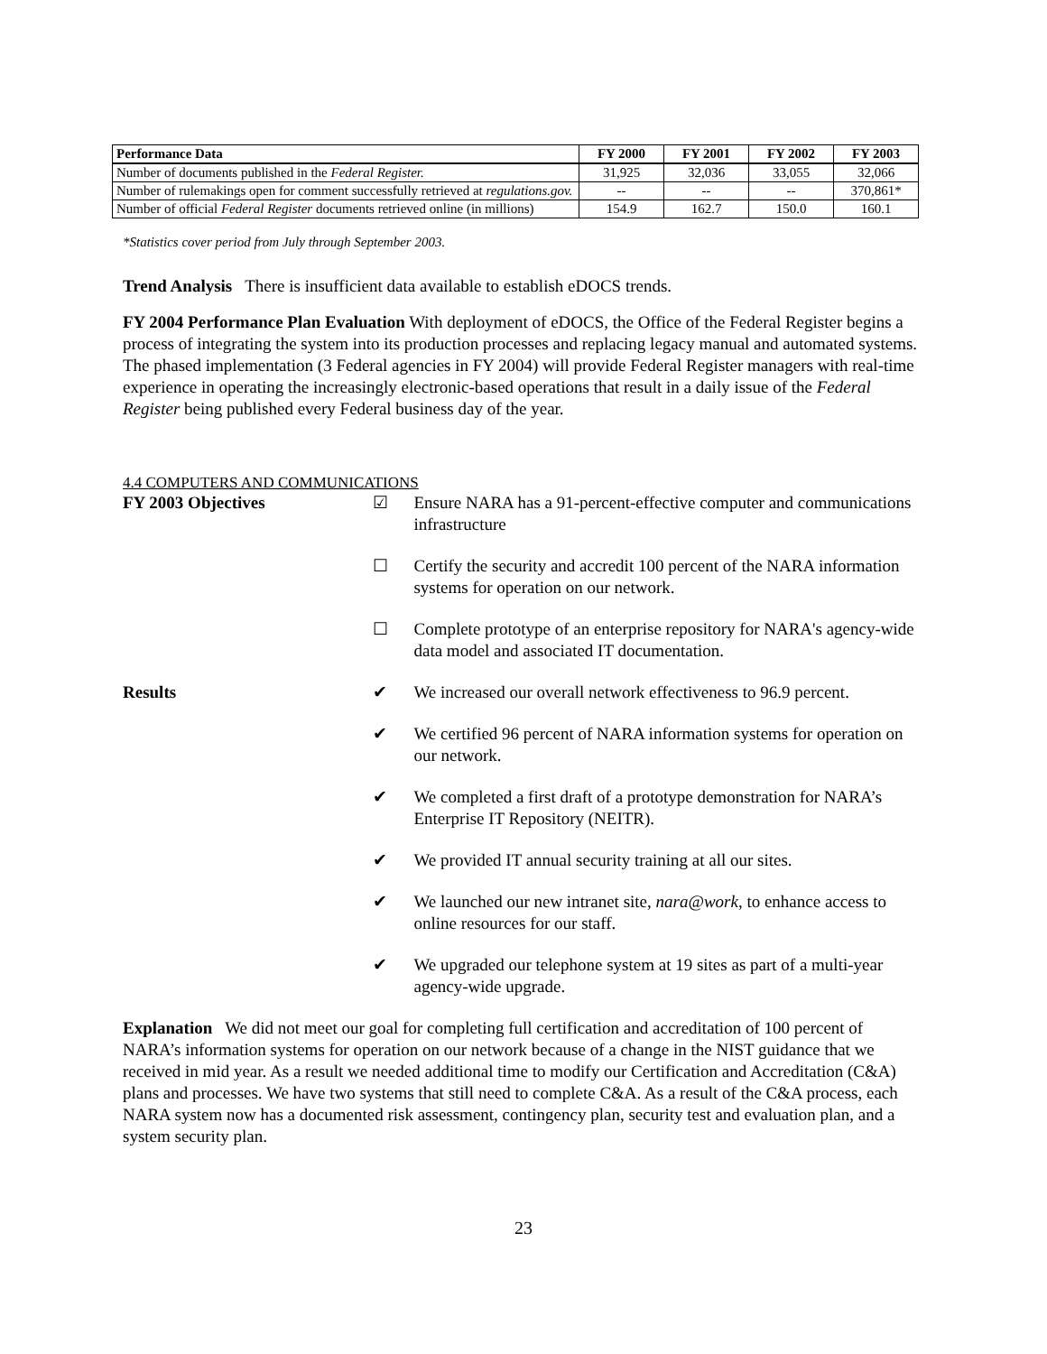| Performance Data | FY 2000 | FY 2001 | FY 2002 | FY 2003 |
| --- | --- | --- | --- | --- |
| Number of documents published in the Federal Register. | 31,925 | 32,036 | 33,055 | 32,066 |
| Number of rulemakings open for comment successfully retrieved at regulations.gov. | -- | -- | -- | 370,861* |
| Number of official Federal Register documents retrieved online (in millions) | 154.9 | 162.7 | 150.0 | 160.1 |
*Statistics cover period from July through September 2003.
Trend Analysis There is insufficient data available to establish eDOCS trends.
FY 2004 Performance Plan Evaluation With deployment of eDOCS, the Office of the Federal Register begins a process of integrating the system into its production processes and replacing legacy manual and automated systems. The phased implementation (3 Federal agencies in FY 2004) will provide Federal Register managers with real-time experience in operating the increasingly electronic-based operations that result in a daily issue of the Federal Register being published every Federal business day of the year.
4.4 COMPUTERS AND COMMUNICATIONS
FY 2003 Objectives ☑ Ensure NARA has a 91-percent-effective computer and communications infrastructure
☐ Certify the security and accredit 100 percent of the NARA information systems for operation on our network.
☐ Complete prototype of an enterprise repository for NARA's agency-wide data model and associated IT documentation.
Results ✔ We increased our overall network effectiveness to 96.9 percent.
✔ We certified 96 percent of NARA information systems for operation on our network.
✔ We completed a first draft of a prototype demonstration for NARA’s Enterprise IT Repository (NEITR).
✔ We provided IT annual security training at all our sites.
✔ We launched our new intranet site, nara@work, to enhance access to online resources for our staff.
✔ We upgraded our telephone system at 19 sites as part of a multi-year agency-wide upgrade.
Explanation We did not meet our goal for completing full certification and accreditation of 100 percent of NARA’s information systems for operation on our network because of a change in the NIST guidance that we received in mid year. As a result we needed additional time to modify our Certification and Accreditation (C&A) plans and processes. We have two systems that still need to complete C&A. As a result of the C&A process, each NARA system now has a documented risk assessment, contingency plan, security test and evaluation plan, and a system security plan.
23